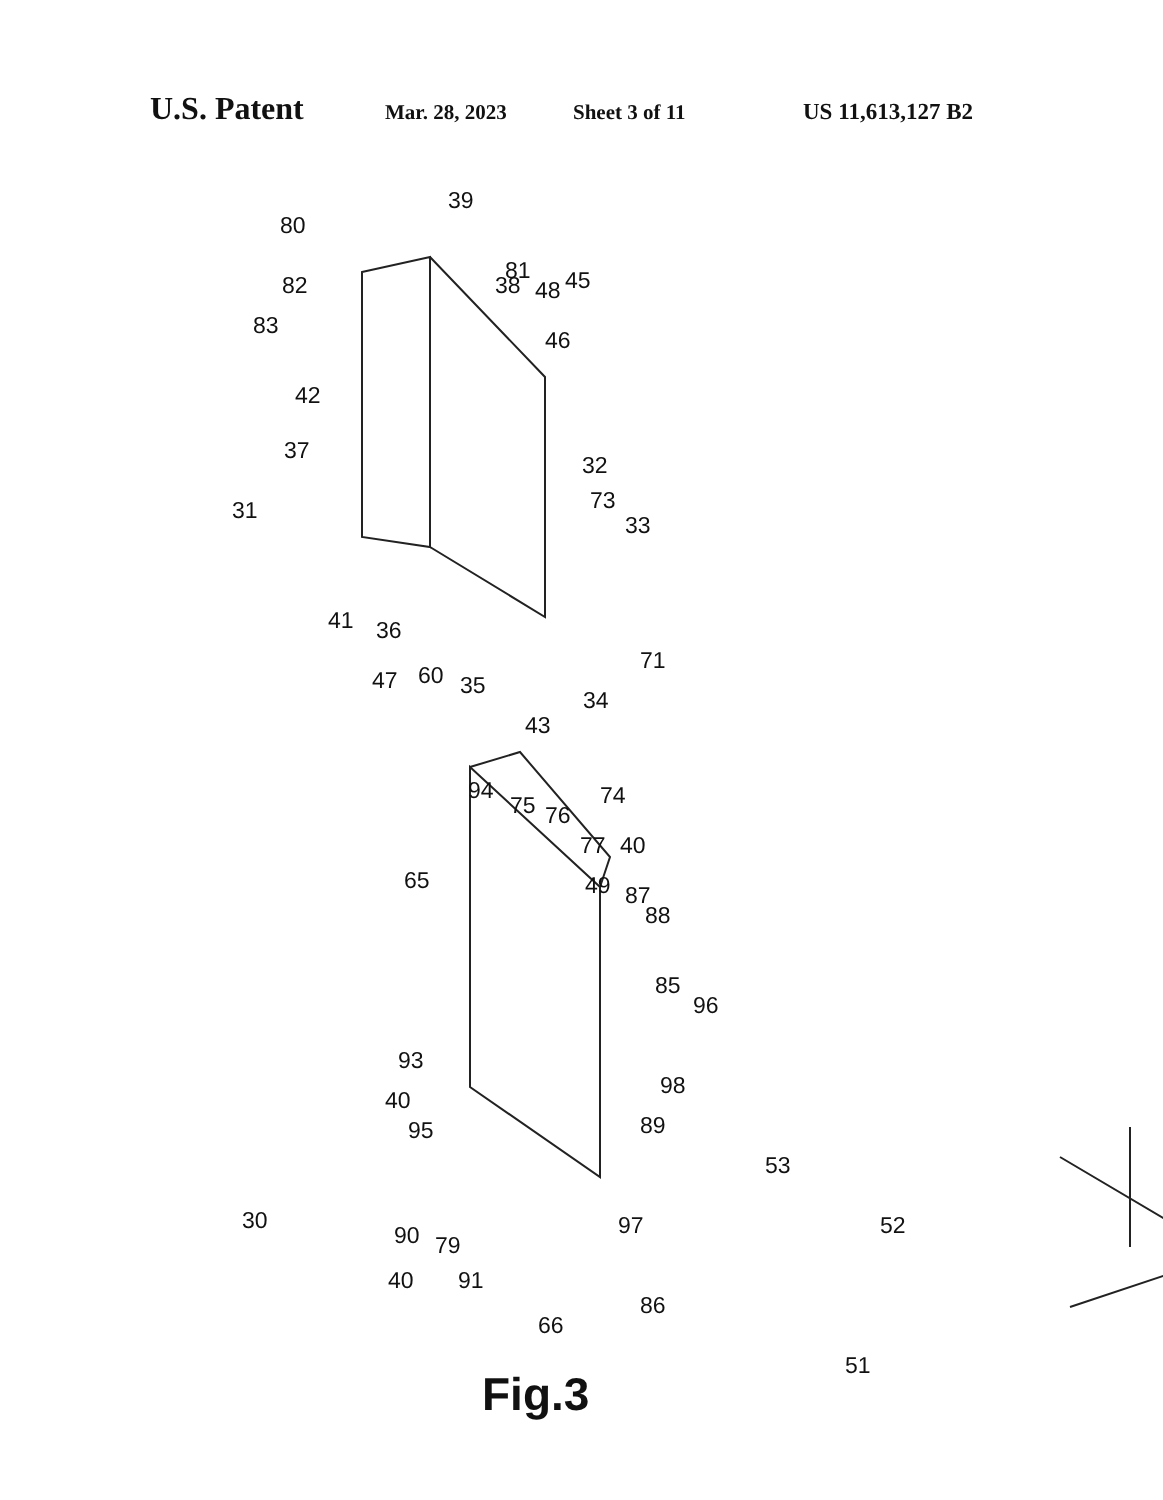U.S. Patent
Mar. 28, 2023 Sheet 3 of 11 US 11,613,127 B2
80
39
82
81
38 48 45
83
46
42
37
32
31 73
33
41 36
71
47 60 35
34
43
94
75 76
74
77 40
65 49 87
88
85
96
93
98
40
89 95
53
52 30 97 90 79
40 91
86
66
51
Fig.3